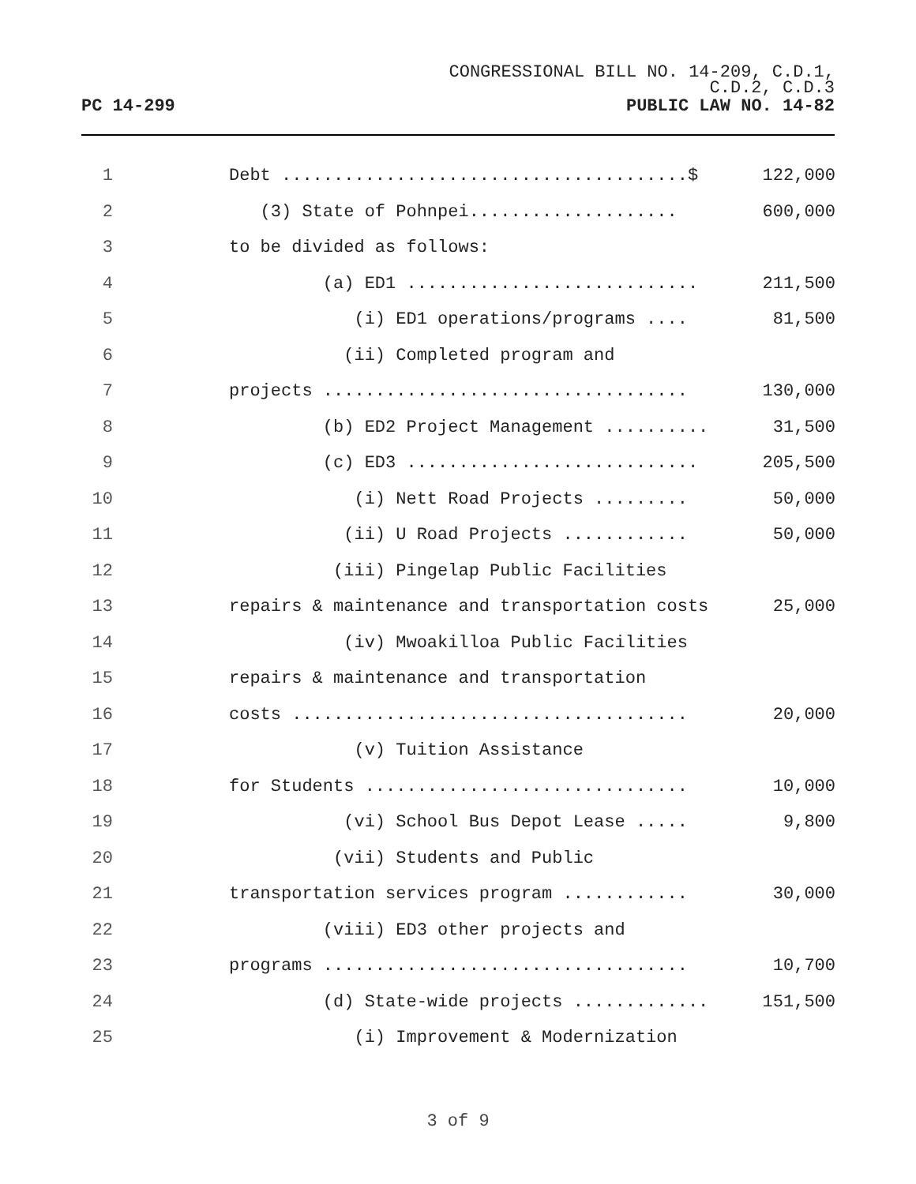CONGRESSIONAL BILL NO. 14-209, C.D.1,
C.D.2, C.D.3
PC 14-299 PUBLIC LAW NO. 14-82
1 Debt .......................................$ 122,000
2 (3) State of Pohnpei.................... 600,000
3 to be divided as follows:
4 (a) ED1 ............................ 211,500
5 (i) ED1 operations/programs .... 81,500
6 (ii) Completed program and
7 projects ................................... 130,000
8 (b) ED2 Project Management .......... 31,500
9 (c) ED3 ............................ 205,500
10 (i) Nett Road Projects ......... 50,000
11 (ii) U Road Projects ............ 50,000
12 (iii) Pingelap Public Facilities
13 repairs & maintenance and transportation costs 25,000
14 (iv) Mwoakilloa Public Facilities
15 repairs & maintenance and transportation
16 costs ...................................... 20,000
17 (v) Tuition Assistance
18 for Students ............................... 10,000
19 (vi) School Bus Depot Lease ..... 9,800
20 (vii) Students and Public
21 transportation services program ............ 30,000
22 (viii) ED3 other projects and
23 programs ................................... 10,700
24 (d) State-wide projects ............. 151,500
25 (i) Improvement & Modernization
3 of 9